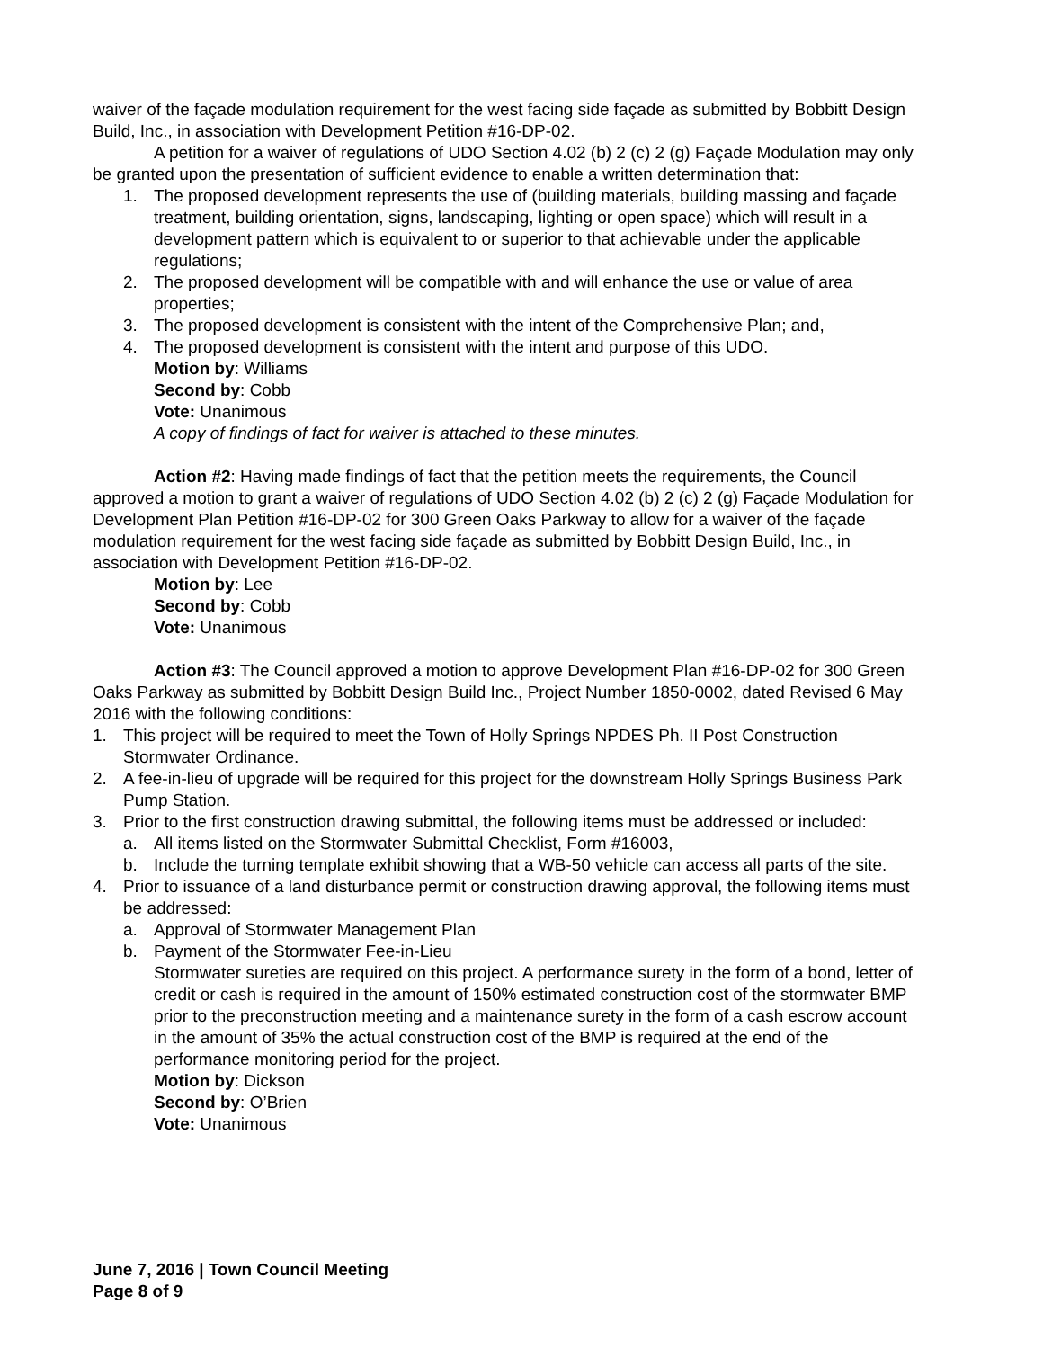waiver of the façade modulation requirement for the west facing side façade as submitted by Bobbitt Design Build, Inc., in association with Development Petition #16-DP-02.
A petition for a waiver of regulations of UDO Section 4.02 (b) 2 (c) 2 (g) Façade Modulation may only be granted upon the presentation of sufficient evidence to enable a written determination that:
1. The proposed development represents the use of (building materials, building massing and façade treatment, building orientation, signs, landscaping, lighting or open space) which will result in a development pattern which is equivalent to or superior to that achievable under the applicable regulations;
2. The proposed development will be compatible with and will enhance the use or value of area properties;
3. The proposed development is consistent with the intent of the Comprehensive Plan; and,
4. The proposed development is consistent with the intent and purpose of this UDO.
Motion by: Williams
Second by: Cobb
Vote: Unanimous
A copy of findings of fact for waiver is attached to these minutes.
Action #2: Having made findings of fact that the petition meets the requirements, the Council approved a motion to grant a waiver of regulations of UDO Section 4.02 (b) 2 (c) 2 (g) Façade Modulation for Development Plan Petition #16-DP-02 for 300 Green Oaks Parkway to allow for a waiver of the façade modulation requirement for the west facing side façade as submitted by Bobbitt Design Build, Inc., in association with Development Petition #16-DP-02.
Motion by: Lee
Second by: Cobb
Vote: Unanimous
Action #3: The Council approved a motion to approve Development Plan #16-DP-02 for 300 Green Oaks Parkway as submitted by Bobbitt Design Build Inc., Project Number 1850-0002, dated Revised 6 May 2016 with the following conditions:
1. This project will be required to meet the Town of Holly Springs NPDES Ph. II Post Construction Stormwater Ordinance.
2. A fee-in-lieu of upgrade will be required for this project for the downstream Holly Springs Business Park Pump Station.
3. Prior to the first construction drawing submittal, the following items must be addressed or included:
a. All items listed on the Stormwater Submittal Checklist, Form #16003,
b. Include the turning template exhibit showing that a WB-50 vehicle can access all parts of the site.
4. Prior to issuance of a land disturbance permit or construction drawing approval, the following items must be addressed:
a. Approval of Stormwater Management Plan
b. Payment of the Stormwater Fee-in-Lieu
Stormwater sureties are required on this project. A performance surety in the form of a bond, letter of credit or cash is required in the amount of 150% estimated construction cost of the stormwater BMP prior to the preconstruction meeting and a maintenance surety in the form of a cash escrow account in the amount of 35% the actual construction cost of the BMP is required at the end of the performance monitoring period for the project.
Motion by: Dickson
Second by: O’Brien
Vote: Unanimous
June 7, 2016 | Town Council Meeting
Page 8 of 9